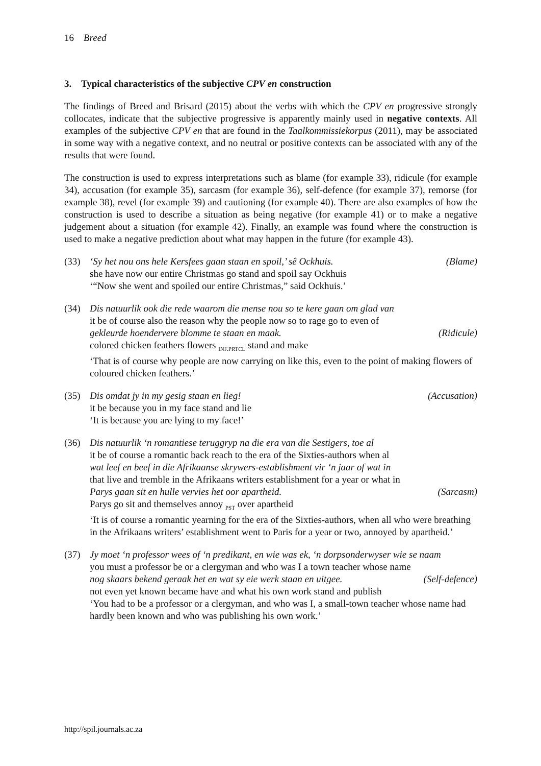16 Breed
3. Typical characteristics of the subjective CPV en construction
The findings of Breed and Brisard (2015) about the verbs with which the CPV en progressive strongly collocates, indicate that the subjective progressive is apparently mainly used in negative contexts. All examples of the subjective CPV en that are found in the Taalkommissiekorpus (2011), may be associated in some way with a negative context, and no neutral or positive contexts can be associated with any of the results that were found.
The construction is used to express interpretations such as blame (for example 33), ridicule (for example 34), accusation (for example 35), sarcasm (for example 36), self-defence (for example 37), remorse (for example 38), revel (for example 39) and cautioning (for example 40). There are also examples of how the construction is used to describe a situation as being negative (for example 41) or to make a negative judgement about a situation (for example 42). Finally, an example was found where the construction is used to make a negative prediction about what may happen in the future (for example 43).
(33) ‘Sy het nou ons hele Kersfees gaan staan en spoil,’ sê Ockhuis. (Blame)
she have now our entire Christmas go stand and spoil say Ockhuis
‘“Now she went and spoiled our entire Christmas,” said Ockhuis.’
(34) Dis natuurlik ook die rede waarom die mense nou so te kere gaan om glad van
it be of course also the reason why the people now so to rage go to even of
gekleurde hoendervere blomme te staan en maak. (Ridicule)
colored chicken feathers flowers <sub>INF.PRTCL</sub> stand and make
‘That is of course why people are now carrying on like this, even to the point of making flowers of coloured chicken feathers.’
(35) Dis omdat jy in my gesig staan en lieg! (Accusation)
it be because you in my face stand and lie
‘It is because you are lying to my face!’
(36) Dis natuurlik ‘n romantiese teruggryp na die era van die Sestigers, toe al
it be of course a romantic back reach to the era of the Sixties-authors when al
wat leef en beef in die Afrikaanse skrywers-establishment vir ‘n jaar of wat in
that live and tremble in the Afrikaans writers establishment for a year or what in
Parys gaan sit en hulle vervies het oor apartheid. (Sarcasm)
Parys go sit and themselves annoy <sub>PST</sub> over apartheid
‘It is of course a romantic yearning for the era of the Sixties-authors, when all who were breathing in the Afrikaans writers’ establishment went to Paris for a year or two, annoyed by apartheid.’
(37) Jy moet ‘n professor wees of ‘n predikant, en wie was ek, ‘n dorpsonderwyser wie se naam
you must a professor be or a clergyman and who was I a town teacher whose name
nog skaars bekend geraak het en wat sy eie werk staan en uitgee. (Self-defence)
not even yet known became have and what his own work stand and publish
‘You had to be a professor or a clergyman, and who was I, a small-town teacher whose name had hardly been known and who was publishing his own work.’
http://spil.journals.ac.za